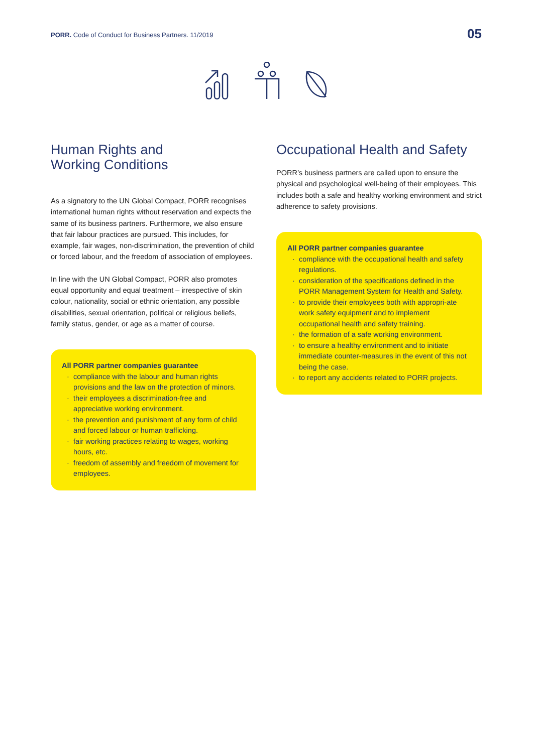PORR. Code of Conduct for Business Partners. 11/2019
05
Human Rights and
Working Conditions
As a signatory to the UN Global Compact, PORR recognises international human rights without reservation and expects the same of its business partners. Furthermore, we also ensure that fair labour practices are pursued. This includes, for example, fair wages, non-discrimination, the prevention of child or forced labour, and the freedom of association of employees.
In line with the UN Global Compact, PORR also promotes equal opportunity and equal treatment – irrespective of skin colour, nationality, social or ethnic orientation, any possible disabilities, sexual orientation, political or religious beliefs, family status, gender, or age as a matter of course.
All PORR partner companies guarantee
compliance with the labour and human rights provisions and the law on the protection of minors.
their employees a discrimination-free and appreciative working environment.
the prevention and punishment of any form of child and forced labour or human trafficking.
fair working practices relating to wages, working hours, etc.
freedom of assembly and freedom of movement for employees.
Occupational Health and Safety
PORR’s business partners are called upon to ensure the physical and psychological well-being of their employees. This includes both a safe and healthy working environment and strict adherence to safety provisions.
All PORR partner companies guarantee
compliance with the occupational health and safety regulations.
consideration of the specifications defined in the PORR Management System for Health and Safety.
to provide their employees both with appropri-ate work safety equipment and to implement occupational health and safety training.
the formation of a safe working environment.
to ensure a healthy environment and to initiate immediate counter-measures in the event of this not being the case.
to report any accidents related to PORR projects.